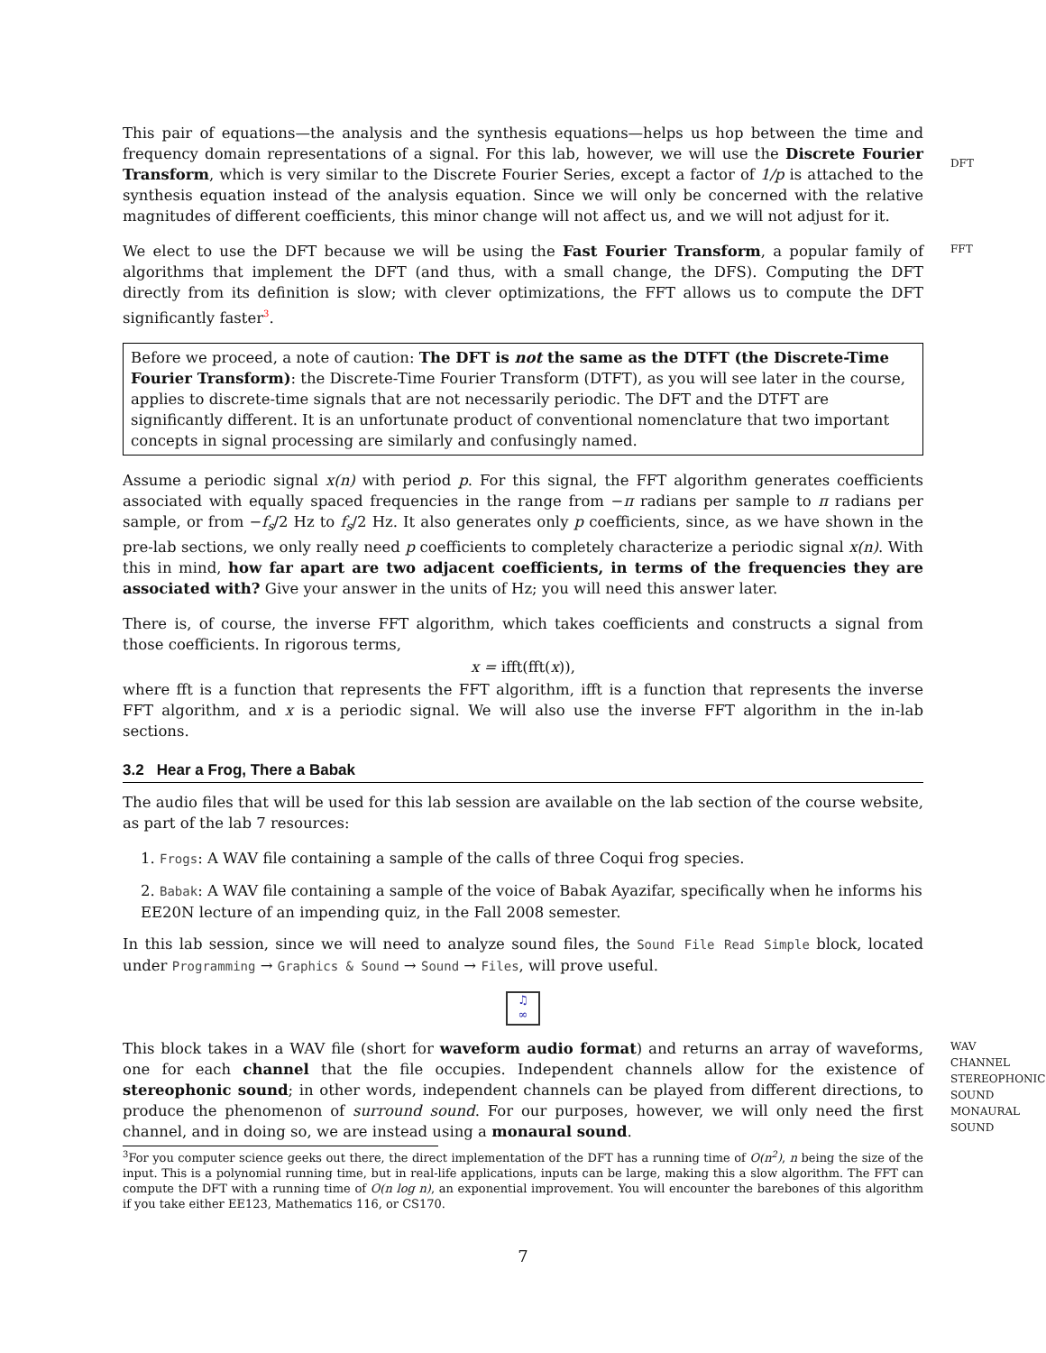This pair of equations—the analysis and the synthesis equations—helps us hop between the time and frequency domain representations of a signal. For this lab, however, we will use the Discrete Fourier Transform, which is very similar to the Discrete Fourier Series, except a factor of 1/p is attached to the synthesis equation instead of the analysis equation. Since we will only be concerned with the relative magnitudes of different coefficients, this minor change will not affect us, and we will not adjust for it.
DFT
We elect to use the DFT because we will be using the Fast Fourier Transform, a popular family of algorithms that implement the DFT (and thus, with a small change, the DFS). Computing the DFT directly from its definition is slow; with clever optimizations, the FFT allows us to compute the DFT significantly faster<sup>3</sup>.
FFT
Before we proceed, a note of caution: The DFT is not the same as the DTFT (the Discrete-Time Fourier Transform): the Discrete-Time Fourier Transform (DTFT), as you will see later in the course, applies to discrete-time signals that are not necessarily periodic. The DFT and the DTFT are significantly different. It is an unfortunate product of conventional nomenclature that two important concepts in signal processing are similarly and confusingly named.
Assume a periodic signal x(n) with period p. For this signal, the FFT algorithm generates coefficients associated with equally spaced frequencies in the range from −π radians per sample to π radians per sample, or from −f<sub>s</sub>/2 Hz to f<sub>s</sub>/2 Hz. It also generates only p coefficients, since, as we have shown in the pre-lab sections, we only really need p coefficients to completely characterize a periodic signal x(n). With this in mind, how far apart are two adjacent coefficients, in terms of the frequencies they are associated with? Give your answer in the units of Hz; you will need this answer later.
There is, of course, the inverse FFT algorithm, which takes coefficients and constructs a signal from those coefficients. In rigorous terms,
x = ifft(fft(x)),
where fft is a function that represents the FFT algorithm, ifft is a function that represents the inverse FFT algorithm, and x is a periodic signal. We will also use the inverse FFT algorithm in the in-lab sections.
3.2 Hear a Frog, There a Babak
The audio files that will be used for this lab session are available on the lab section of the course website, as part of the lab 7 resources:
1. Frogs: A WAV file containing a sample of the calls of three Coqui frog species.
2. Babak: A WAV file containing a sample of the voice of Babak Ayazifar, specifically when he informs his EE20N lecture of an impending quiz, in the Fall 2008 semester.
In this lab session, since we will need to analyze sound files, the Sound File Read Simple block, located under Programming → Graphics & Sound → Sound → Files, will prove useful.
♫
∞
This block takes in a WAV file (short for waveform audio format) and returns an array of waveforms, one for each channel that the file occupies. Independent channels allow for the existence of stereophonic sound; in other words, independent channels can be played from different directions, to produce the phenomenon of surround sound. For our purposes, however, we will only need the first channel, and in doing so, we are instead using a monaural sound.
WAV
CHANNEL
STEREOPHONIC SOUND
MONAURAL SOUND
<sup>3</sup> For you computer science geeks out there, the direct implementation of the DFT has a running time of O(n<sup>2</sup>), n being the size of the input. This is a polynomial running time, but in real-life applications, inputs can be large, making this a slow algorithm. The FFT can compute the DFT with a running time of O(n log n), an exponential improvement. You will encounter the barebones of this algorithm if you take either EE123, Mathematics 116, or CS170.
7